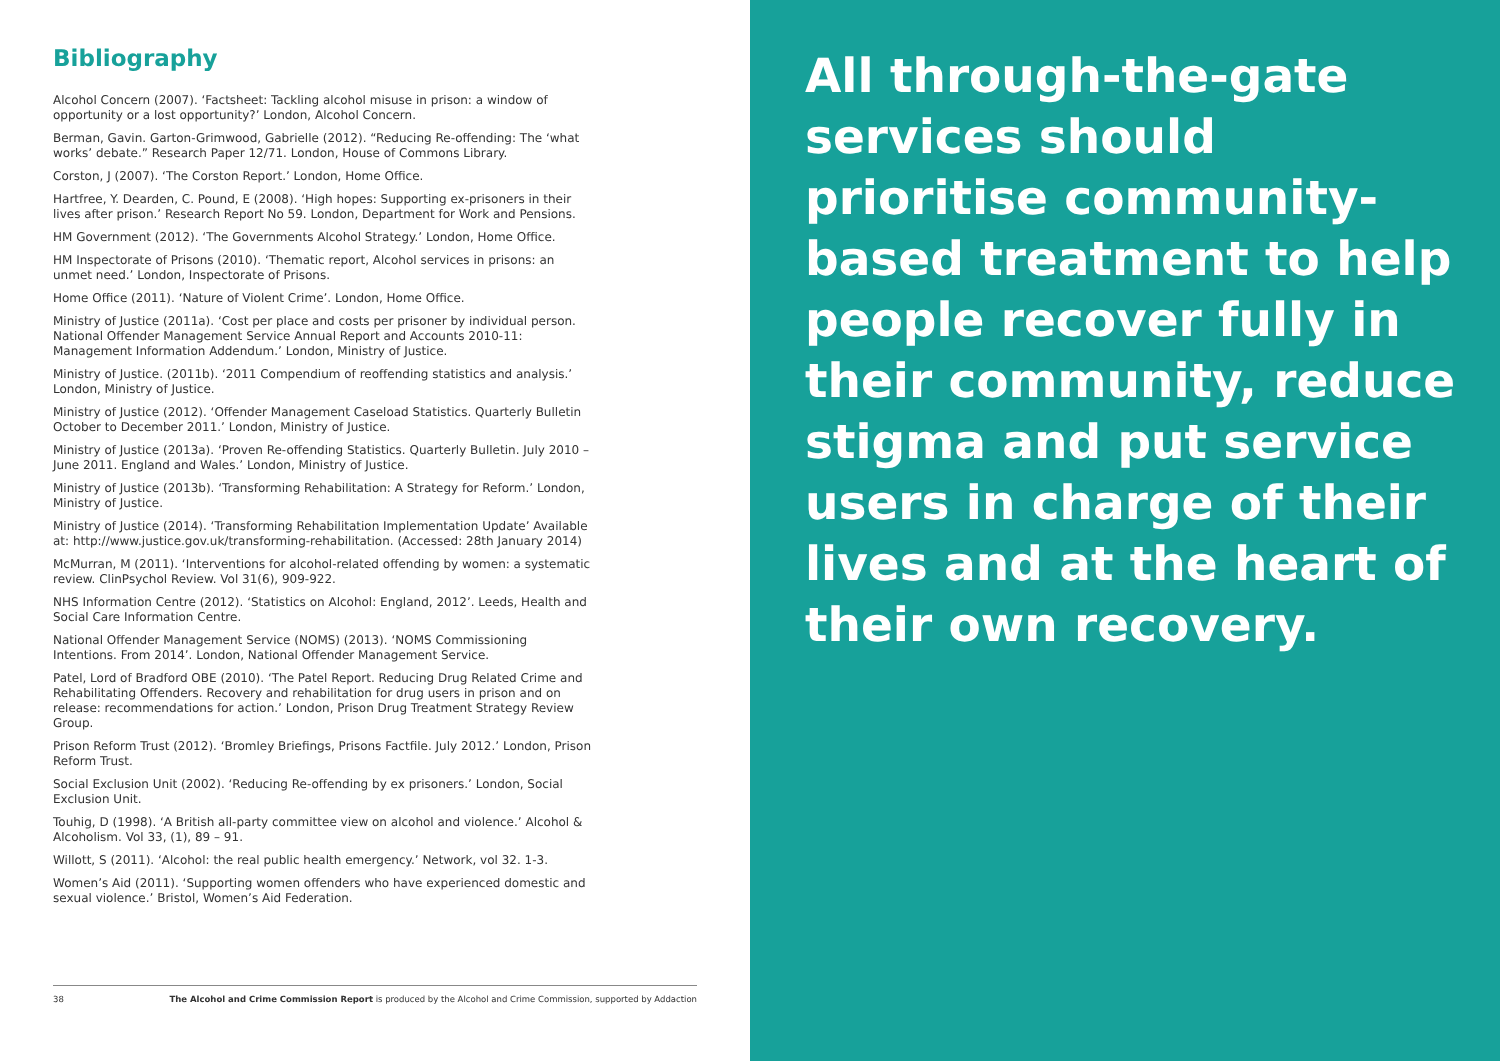Bibliography
Alcohol Concern (2007). ‘Factsheet: Tackling alcohol misuse in prison: a window of opportunity or a lost opportunity?’ London, Alcohol Concern.
Berman, Gavin. Garton-Grimwood, Gabrielle (2012). “Reducing Re-offending: The ‘what works’ debate.” Research Paper 12/71. London, House of Commons Library.
Corston, J (2007). ‘The Corston Report.’ London, Home Office.
Hartfree, Y. Dearden, C. Pound, E (2008). ‘High hopes: Supporting ex-prisoners in their lives after prison.’ Research Report No 59. London, Department for Work and Pensions.
HM Government (2012). ‘The Governments Alcohol Strategy.’ London, Home Office.
HM Inspectorate of Prisons (2010). ‘Thematic report, Alcohol services in prisons: an unmet need.’ London, Inspectorate of Prisons.
Home Office (2011). ‘Nature of Violent Crime’. London, Home Office.
Ministry of Justice (2011a). ‘Cost per place and costs per prisoner by individual person. National Offender Management Service Annual Report and Accounts 2010-11: Management Information Addendum.’ London, Ministry of Justice.
Ministry of Justice. (2011b). ‘2011 Compendium of reoffending statistics and analysis.’ London, Ministry of Justice.
Ministry of Justice (2012). ‘Offender Management Caseload Statistics. Quarterly Bulletin October to December 2011.’ London, Ministry of Justice.
Ministry of Justice (2013a). ‘Proven Re-offending Statistics. Quarterly Bulletin. July 2010 – June 2011. England and Wales.’ London, Ministry of Justice.
Ministry of Justice (2013b). ‘Transforming Rehabilitation: A Strategy for Reform.’ London, Ministry of Justice.
Ministry of Justice (2014). ‘Transforming Rehabilitation Implementation Update’ Available at: http://www.justice.gov.uk/transforming-rehabilitation. (Accessed: 28th January 2014)
McMurran, M (2011). ‘Interventions for alcohol-related offending by women: a systematic review. ClinPsychol Review. Vol 31(6), 909-922.
NHS Information Centre (2012). ‘Statistics on Alcohol: England, 2012’. Leeds, Health and Social Care Information Centre.
National Offender Management Service (NOMS) (2013). ‘NOMS Commissioning Intentions. From 2014’. London, National Offender Management Service.
Patel, Lord of Bradford OBE (2010). ‘The Patel Report. Reducing Drug Related Crime and Rehabilitating Offenders. Recovery and rehabilitation for drug users in prison and on release: recommendations for action.’ London, Prison Drug Treatment Strategy Review Group.
Prison Reform Trust (2012). ‘Bromley Briefings, Prisons Factfile. July 2012.’ London, Prison Reform Trust.
Social Exclusion Unit (2002). ‘Reducing Re-offending by ex prisoners.’ London, Social Exclusion Unit.
Touhig, D (1998). ‘A British all-party committee view on alcohol and violence.’ Alcohol & Alcoholism. Vol 33, (1), 89 – 91.
Willott, S (2011). ‘Alcohol: the real public health emergency.’ Network, vol 32. 1-3.
Women’s Aid (2011). ‘Supporting women offenders who have experienced domestic and sexual violence.’ Bristol, Women’s Aid Federation.
38 The Alcohol and Crime Commission Report is produced by the Alcohol and Crime Commission, supported by Addaction
All through-the-gate services should prioritise community-based treatment to help people recover fully in their community, reduce stigma and put service users in charge of their lives and at the heart of their own recovery.